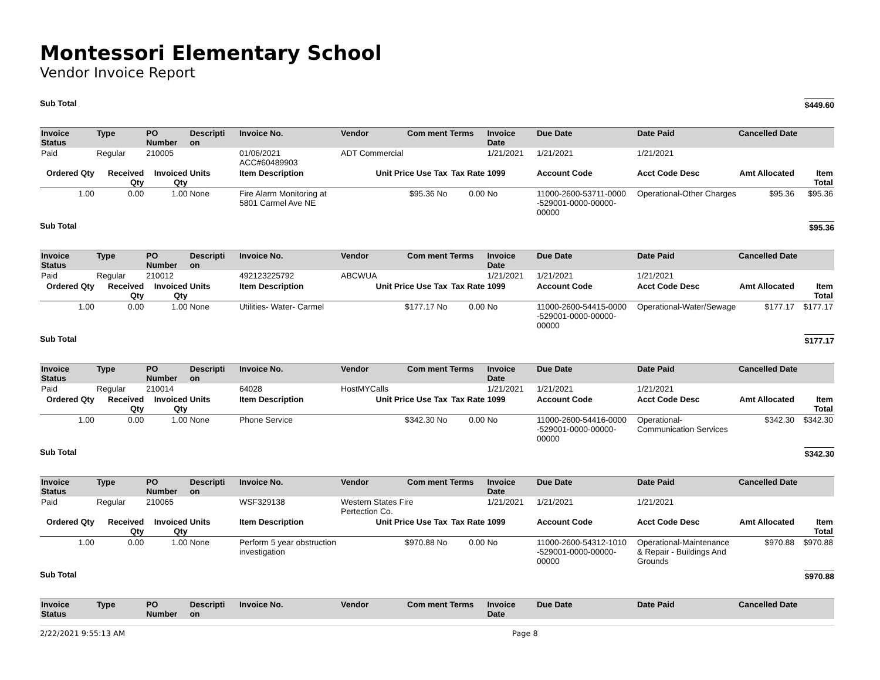Montessori Elementary School
Vendor Invoice Report
Sub Total $449.60
| Invoice Status | Type | PO Number | Descripti on | Invoice No. | Vendor | Com ment | Terms | Invoice Date | Due Date | Date Paid | Cancelled Date | |
| --- | --- | --- | --- | --- | --- | --- | --- | --- | --- | --- | --- | --- |
| Paid | Regular | 210005 | | 01/06/2021 ACC#60489903 | ADT Commercial | | | 1/21/2021 | 1/21/2021 | 1/21/2021 | | |
| Ordered Qty | Received Qty | Invoiced Qty | Units | Item Description | Unit Price Use Tax | | Tax Rate | 1099 | Account Code | Acct Code Desc | Amt Allocated | Item Total |
| 1.00 | 0.00 | 1.00 | None | Fire Alarm Monitoring at 5801 Carmel Ave NE | $95.36 No | | 0.00 | No | 11000-2600-53711-0000 -529001-0000-00000-00000 | Operational-Other Charges | $95.36 | $95.36 |
Sub Total $95.36
| Invoice Status | Type | PO Number | Descripti on | Invoice No. | Vendor | Com ment | Terms | Invoice Date | Due Date | Date Paid | Cancelled Date | |
| --- | --- | --- | --- | --- | --- | --- | --- | --- | --- | --- | --- | --- |
| Paid | Regular | 210012 | | 492123225792 | ABCWUA | | | 1/21/2021 | 1/21/2021 | 1/21/2021 | | |
| Ordered Qty | Received Qty | Invoiced Qty | Units | Item Description | Unit Price Use Tax | | Tax Rate | 1099 | Account Code | Acct Code Desc | Amt Allocated | Item Total |
| 1.00 | 0.00 | 1.00 | None | Utilities- Water- Carmel | $177.17 No | | 0.00 | No | 11000-2600-54415-0000 -529001-0000-00000-00000 | Operational-Water/Sewage | $177.17 | $177.17 |
Sub Total $177.17
| Invoice Status | Type | PO Number | Descripti on | Invoice No. | Vendor | Com ment | Terms | Invoice Date | Due Date | Date Paid | Cancelled Date | |
| --- | --- | --- | --- | --- | --- | --- | --- | --- | --- | --- | --- | --- |
| Paid | Regular | 210014 | | 64028 | HostMYCalls | | | 1/21/2021 | 1/21/2021 | 1/21/2021 | | |
| Ordered Qty | Received Qty | Invoiced Qty | Units | Item Description | Unit Price Use Tax | | Tax Rate | 1099 | Account Code | Acct Code Desc | Amt Allocated | Item Total |
| 1.00 | 0.00 | 1.00 | None | Phone Service | $342.30 No | | 0.00 | No | 11000-2600-54416-0000 -529001-0000-00000-00000 | Operational-Communication Services | $342.30 | $342.30 |
Sub Total $342.30
| Invoice Status | Type | PO Number | Descripti on | Invoice No. | Vendor | Com ment | Terms | Invoice Date | Due Date | Date Paid | Cancelled Date | |
| --- | --- | --- | --- | --- | --- | --- | --- | --- | --- | --- | --- | --- |
| Paid | Regular | 210065 | | WSF329138 | Western States Fire Pertection Co. | | | 1/21/2021 | 1/21/2021 | 1/21/2021 | | |
| Ordered Qty | Received Qty | Invoiced Qty | Units | Item Description | Unit Price Use Tax | | Tax Rate | 1099 | Account Code | Acct Code Desc | Amt Allocated | Item Total |
| 1.00 | 0.00 | 1.00 | None | Perform 5 year obstruction investigation | $970.88 No | | 0.00 | No | 11000-2600-54312-1010 -529001-0000-00000-00000 | Operational-Maintenance & Repair - Buildings And Grounds | $970.88 | $970.88 |
Sub Total $970.88
| Invoice Status | Type | PO Number | Descripti on | Invoice No. | Vendor | Com ment | Terms | Invoice Date | Due Date | Date Paid | Cancelled Date |
| --- | --- | --- | --- | --- | --- | --- | --- | --- | --- | --- | --- |
2/22/2021 9:55:13 AM Page 8